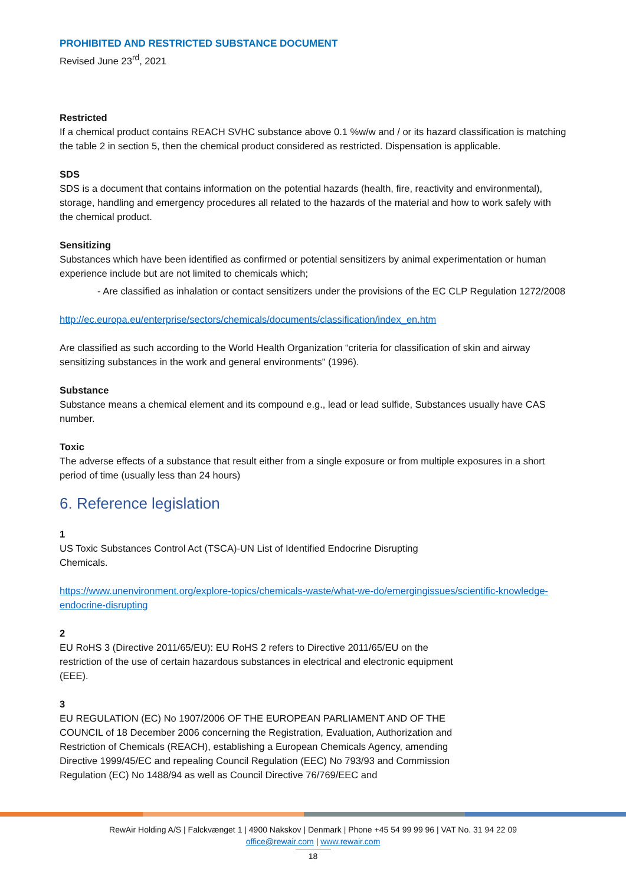PROHIBITED AND RESTRICTED SUBSTANCE DOCUMENT
Revised June 23<sup>rd</sup>, 2021
Restricted
If a chemical product contains REACH SVHC substance above 0.1 %w/w and / or its hazard classification is matching the table 2 in section 5, then the chemical product considered as restricted. Dispensation is applicable.
SDS
SDS is a document that contains information on the potential hazards (health, fire, reactivity and environmental), storage, handling and emergency procedures all related to the hazards of the material and how to work safely with the chemical product.
Sensitizing
Substances which have been identified as confirmed or potential sensitizers by animal experimentation or human experience include but are not limited to chemicals which;
- Are classified as inhalation or contact sensitizers under the provisions of the EC CLP Regulation 1272/2008
http://ec.europa.eu/enterprise/sectors/chemicals/documents/classification/index_en.htm
Are classified as such according to the World Health Organization “criteria for classification of skin and airway sensitizing substances in the work and general environments" (1996).
Substance
Substance means a chemical element and its compound e.g., lead or lead sulfide, Substances usually have CAS number.
Toxic
The adverse effects of a substance that result either from a single exposure or from multiple exposures in a short period of time (usually less than 24 hours)
6. Reference legislation
1
US Toxic Substances Control Act (TSCA)-UN List of Identified Endocrine Disrupting Chemicals.
https://www.unenvironment.org/explore-topics/chemicals-waste/what-we-do/emergingissues/scientific-knowledge-endocrine-disrupting
2
EU RoHS 3 (Directive 2011/65/EU): EU RoHS 2 refers to Directive 2011/65/EU on the restriction of the use of certain hazardous substances in electrical and electronic equipment (EEE).
3
EU REGULATION (EC) No 1907/2006 OF THE EUROPEAN PARLIAMENT AND OF THE COUNCIL of 18 December 2006 concerning the Registration, Evaluation, Authorization and Restriction of Chemicals (REACH), establishing a European Chemicals Agency, amending Directive 1999/45/EC and repealing Council Regulation (EEC) No 793/93 and Commission Regulation (EC) No 1488/94 as well as Council Directive 76/769/EEC and
RewAir Holding A/S | Falckvænget 1 | 4900 Nakskov | Denmark | Phone +45 54 99 99 96 | VAT No. 31 94 22 09
office@rewair.com | www.rewair.com
18